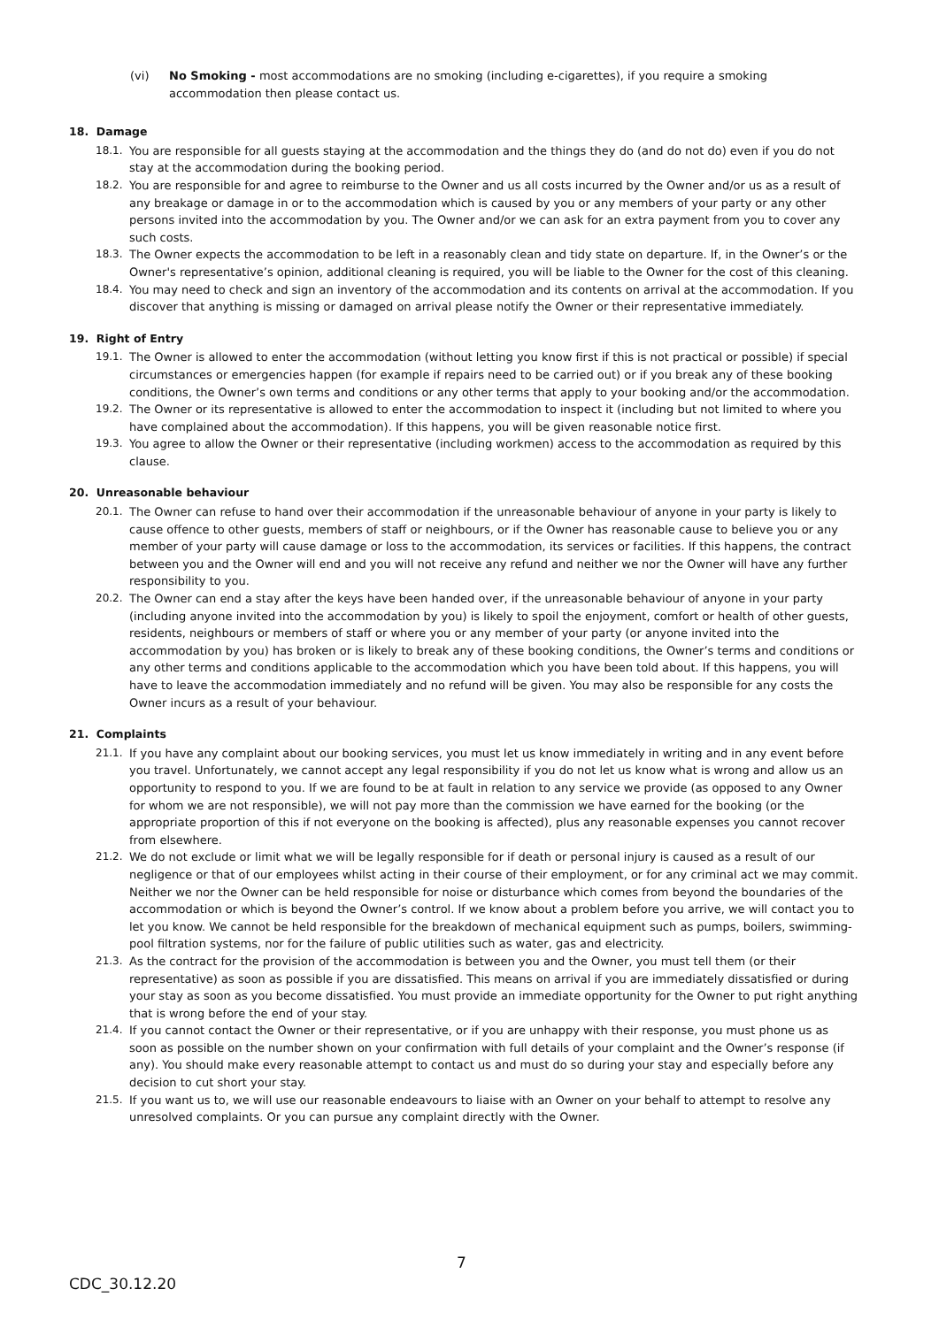(vi) No Smoking - most accommodations are no smoking (including e-cigarettes), if you require a smoking accommodation then please contact us.
18. Damage
18.1. You are responsible for all guests staying at the accommodation and the things they do (and do not do) even if you do not stay at the accommodation during the booking period.
18.2. You are responsible for and agree to reimburse to the Owner and us all costs incurred by the Owner and/or us as a result of any breakage or damage in or to the accommodation which is caused by you or any members of your party or any other persons invited into the accommodation by you. The Owner and/or we can ask for an extra payment from you to cover any such costs.
18.3. The Owner expects the accommodation to be left in a reasonably clean and tidy state on departure. If, in the Owner’s or the Owner's representative’s opinion, additional cleaning is required, you will be liable to the Owner for the cost of this cleaning.
18.4. You may need to check and sign an inventory of the accommodation and its contents on arrival at the accommodation. If you discover that anything is missing or damaged on arrival please notify the Owner or their representative immediately.
19. Right of Entry
19.1. The Owner is allowed to enter the accommodation (without letting you know first if this is not practical or possible) if special circumstances or emergencies happen (for example if repairs need to be carried out) or if you break any of these booking conditions, the Owner’s own terms and conditions or any other terms that apply to your booking and/or the accommodation.
19.2. The Owner or its representative is allowed to enter the accommodation to inspect it (including but not limited to where you have complained about the accommodation). If this happens, you will be given reasonable notice first.
19.3. You agree to allow the Owner or their representative (including workmen) access to the accommodation as required by this clause.
20. Unreasonable behaviour
20.1. The Owner can refuse to hand over their accommodation if the unreasonable behaviour of anyone in your party is likely to cause offence to other guests, members of staff or neighbours, or if the Owner has reasonable cause to believe you or any member of your party will cause damage or loss to the accommodation, its services or facilities. If this happens, the contract between you and the Owner will end and you will not receive any refund and neither we nor the Owner will have any further responsibility to you.
20.2. The Owner can end a stay after the keys have been handed over, if the unreasonable behaviour of anyone in your party (including anyone invited into the accommodation by you) is likely to spoil the enjoyment, comfort or health of other guests, residents, neighbours or members of staff or where you or any member of your party (or anyone invited into the accommodation by you) has broken or is likely to break any of these booking conditions, the Owner’s terms and conditions or any other terms and conditions applicable to the accommodation which you have been told about. If this happens, you will have to leave the accommodation immediately and no refund will be given. You may also be responsible for any costs the Owner incurs as a result of your behaviour.
21. Complaints
21.1. If you have any complaint about our booking services, you must let us know immediately in writing and in any event before you travel. Unfortunately, we cannot accept any legal responsibility if you do not let us know what is wrong and allow us an opportunity to respond to you. If we are found to be at fault in relation to any service we provide (as opposed to any Owner for whom we are not responsible), we will not pay more than the commission we have earned for the booking (or the appropriate proportion of this if not everyone on the booking is affected), plus any reasonable expenses you cannot recover from elsewhere.
21.2. We do not exclude or limit what we will be legally responsible for if death or personal injury is caused as a result of our negligence or that of our employees whilst acting in their course of their employment, or for any criminal act we may commit. Neither we nor the Owner can be held responsible for noise or disturbance which comes from beyond the boundaries of the accommodation or which is beyond the Owner’s control. If we know about a problem before you arrive, we will contact you to let you know. We cannot be held responsible for the breakdown of mechanical equipment such as pumps, boilers, swimming-pool filtration systems, nor for the failure of public utilities such as water, gas and electricity.
21.3. As the contract for the provision of the accommodation is between you and the Owner, you must tell them (or their representative) as soon as possible if you are dissatisfied. This means on arrival if you are immediately dissatisfied or during your stay as soon as you become dissatisfied. You must provide an immediate opportunity for the Owner to put right anything that is wrong before the end of your stay.
21.4. If you cannot contact the Owner or their representative, or if you are unhappy with their response, you must phone us as soon as possible on the number shown on your confirmation with full details of your complaint and the Owner’s response (if any). You should make every reasonable attempt to contact us and must do so during your stay and especially before any decision to cut short your stay.
21.5. If you want us to, we will use our reasonable endeavours to liaise with an Owner on your behalf to attempt to resolve any unresolved complaints. Or you can pursue any complaint directly with the Owner.
7
CDC_30.12.20